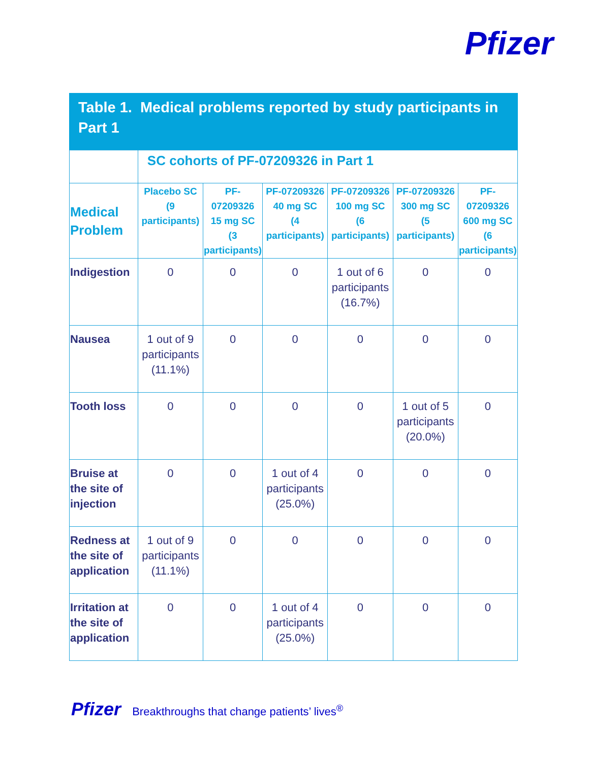Pfizer
Table 1. Medical problems reported by study participants in Part 1
| | SC cohorts of PF-07209326 in Part 1 | | | | | |
| --- | --- | --- | --- | --- | --- | --- |
| Medical Problem | Placebo SC (9 participants) | PF-07209326 15 mg SC (3 participants) | PF-07209326 40 mg SC (4 participants) | PF-07209326 100 mg SC (6 participants) | PF-07209326 300 mg SC (5 participants) | PF-07209326 600 mg SC (6 participants) |
| Indigestion | 0 | 0 | 0 | 1 out of 6 participants (16.7%) | 0 | 0 |
| Nausea | 1 out of 9 participants (11.1%) | 0 | 0 | 0 | 0 | 0 |
| Tooth loss | 0 | 0 | 0 | 0 | 1 out of 5 participants (20.0%) | 0 |
| Bruise at the site of injection | 0 | 0 | 1 out of 4 participants (25.0%) | 0 | 0 | 0 |
| Redness at the site of application | 1 out of 9 participants (11.1%) | 0 | 0 | 0 | 0 | 0 |
| Irritation at the site of application | 0 | 0 | 1 out of 4 participants (25.0%) | 0 | 0 | 0 |
Pfizer Breakthroughs that change patients’ lives<sup>®</sup>